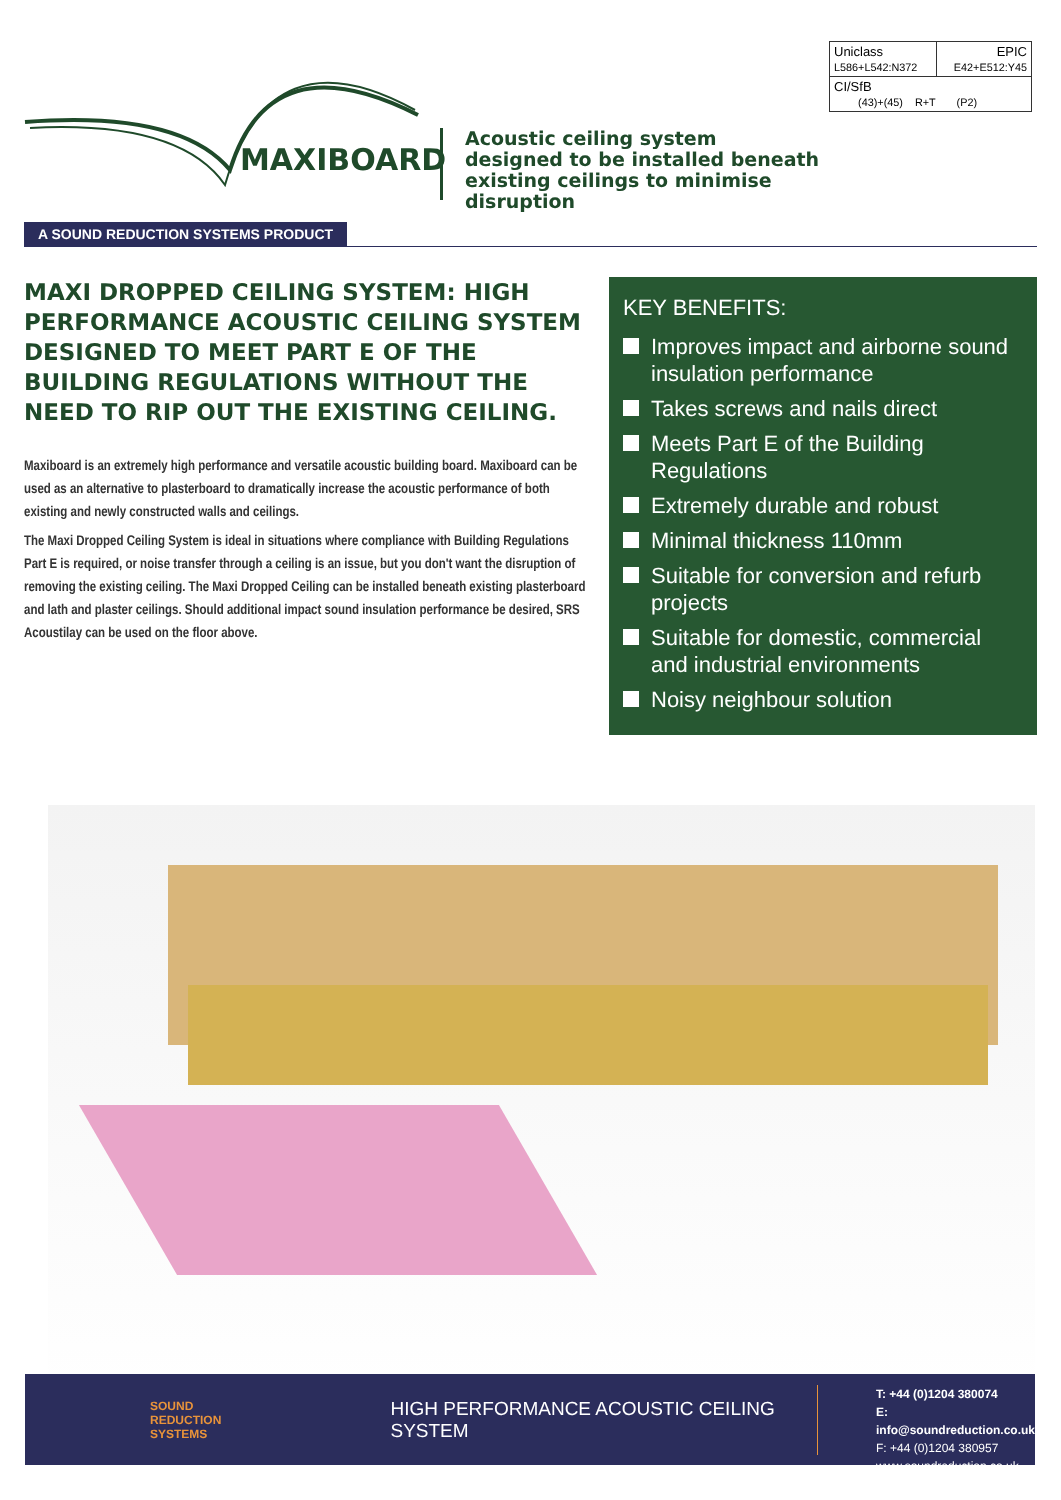MAXIBOARD
Acoustic ceiling system
designed to be installed beneath
existing ceilings to minimise disruption
| Uniclass L586+L542:N372 | EPIC E42+E512:Y45 |
| CI/SfB (43)+(45) R+T (P2) | |
A SOUND REDUCTION SYSTEMS PRODUCT
MAXI DROPPED CEILING SYSTEM: HIGH PERFORMANCE ACOUSTIC CEILING SYSTEM DESIGNED TO MEET PART E OF THE BUILDING REGULATIONS WITHOUT THE NEED TO RIP OUT THE EXISTING CEILING.
Maxiboard is an extremely high performance and versatile acoustic building board. Maxiboard can be used as an alternative to plasterboard to dramatically increase the acoustic performance of both existing and newly constructed walls and ceilings.
The Maxi Dropped Ceiling System is ideal in situations where compliance with Building Regulations Part E is required, or noise transfer through a ceiling is an issue, but you don't want the disruption of removing the existing ceiling. The Maxi Dropped Ceiling can be installed beneath existing plasterboard and lath and plaster ceilings. Should additional impact sound insulation performance be desired, SRS Acoustilay can be used on the floor above.
KEY BENEFITS:
Improves impact and airborne sound insulation performance
Takes screws and nails direct
Meets Part E of the Building Regulations
Extremely durable and robust
Minimal thickness 110mm
Suitable for conversion and refurb projects
Suitable for domestic, commercial and industrial environments
Noisy neighbour solution
SOUND
REDUCTION
SYSTEMS
HIGH PERFORMANCE ACOUSTIC CEILING SYSTEM
T: +44 (0)1204 380074
E: info@soundreduction.co.uk
F: +44 (0)1204 380957
www.soundreduction.co.uk